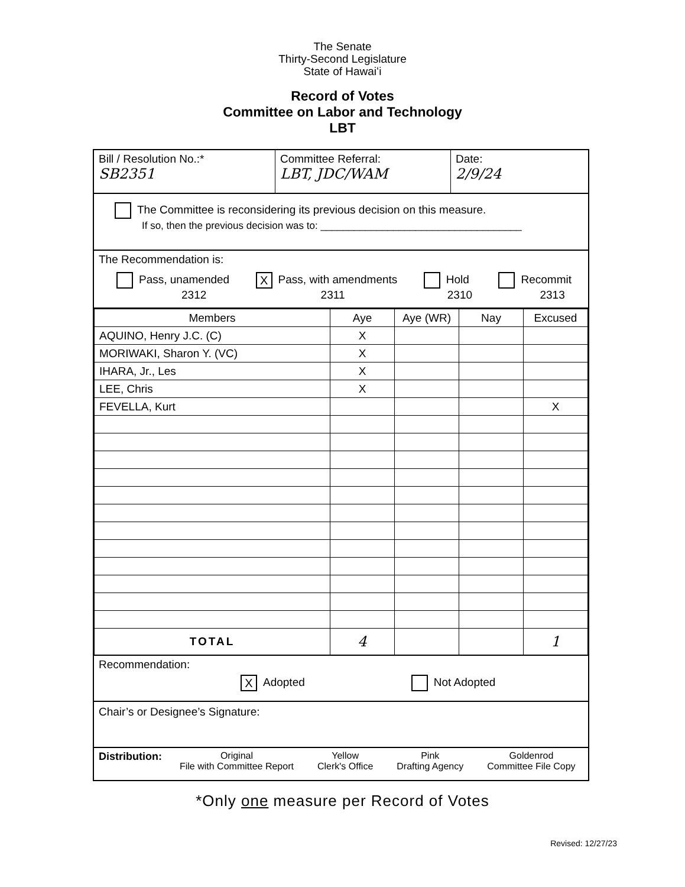The Senate
Thirty-Second Legislature
State of Hawaiʻi
Record of Votes
Committee on Labor and Technology
LBT
Bill / Resolution No.:*
SB2351
Committee Referral:
LBT, JDC/WAM
Date:
2/9/24
The Committee is reconsidering its previous decision on this measure.
If so, then the previous decision was to: ____________________________________
The Recommendation is:
Pass, unamended
2312
X Pass, with amendments
2311
Hold
2310
Recommit
2313
| Members | Aye | Aye (WR) | Nay | Excused |
| --- | --- | --- | --- | --- |
| AQUINO, Henry J.C. (C) | X | | | |
| MORIWAKI, Sharon Y. (VC) | X | | | |
| IHARA, Jr., Les | X | | | |
| LEE, Chris | X | | | |
| FEVELLA, Kurt | | | | X |
| TOTAL | 4 | | | 1 |
Recommendation:
X Adopted Not Adopted
Chair’s or Designee’s Signature:
Distribution: Original
File with Committee Report
Yellow
Clerk's Office
Pink
Drafting Agency
Goldenrod
Committee File Copy
*Only one measure per Record of Votes
Revised: 12/27/23